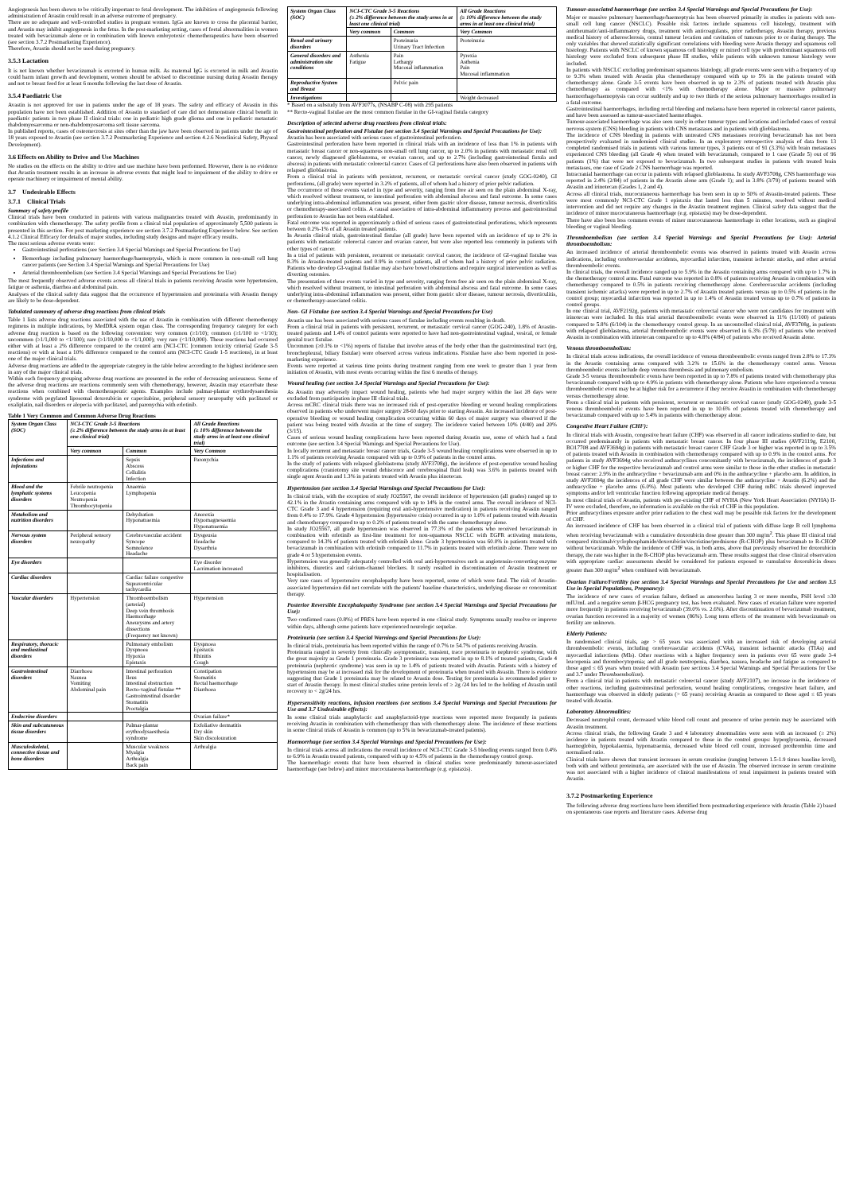Angiogenesis has been shown to be critically important to fetal development. The inhibition of angiogenesis following administration of Avastin could result in an adverse outcome of pregnancy.
There are no adequate and well-controlled studies in pregnant women. IgGs are known to cross the placental barrier, and Avastin may inhibit angiogenesis in the fetus. In the post-marketing setting, cases of foetal abnormalities in women treated with bevacizumab alone or in combination with known embryotoxic chemotherapeutics have been observed (see section 3.7.2 Postmarketing Experience).
Therefore, Avastin should not be used during pregnancy.
3.5.3 Lactation
It is not known whether bevacizumab is excreted in human milk. As maternal IgG is excreted in milk and Avastin could harm infant growth and development, women should be advised to discontinue nursing during Avastin therapy and not to breast feed for at least 6 months following the last dose of Avastin.
3.5.4 Paediatric Use
Avastin is not approved for use in patients under the age of 18 years. The safety and efficacy of Avastin in this population have not been established. Addition of Avastin to standard of care did not demonstrate clinical benefit in paediatric patients in two phase II clinical trials: one in pediatric high grade glioma and one in pediatric metastatic rhabdomyosarcoma or non-rhabdomyosarcoma soft tissue sarcoma.
In published reports, cases of osteonecrosis at sites other than the jaw have been observed in patients under the age of 18 years exposed to Avastin (see section 3.7.2 Postmarketing Experience and section 4.2.6 Nonclinical Safety, Physeal Development).
3.6 Effects on Ability to Drive and Use Machines
No studies on the effects on the ability to drive and use machine have been performed. However, there is no evidence that Avastin treatment results in an increase in adverse events that might lead to impairment of the ability to drive or operate machinery or impairment of mental ability.
3.7 Undesirable Effects
3.7.1 Clinical Trials
Summary of safety profile
Clinical trials have been conducted in patients with various malignancies treated with Avastin, predominantly in combination with chemotherapy. The safety profile from a clinical trial population of approximately 5,500 patients is presented in this section. For post marketing experience see section 3.7.2 Postmarketing Experience below. See section 4.1.2 Clinical Efficacy for details of major studies, including study designs and major efficacy results.
The most serious adverse events were:
Gastrointestinal perforations (see Section 3.4 Special Warnings and Special Precautions for Use)
Hemorrhage including pulmonary haemorrhage/haemoptysis, which is more common in non-small cell lung cancer patients (see Section 3.4 Special Warnings and Special Precautions for Use)
Arterial thromboembolism (see Section 3.4 Special Warnings and Special Precautions for Use)
The most frequently observed adverse events across all clinical trials in patients receiving Avastin were hypertension, fatigue or asthenia, diarrhea and abdominal pain.
Analyses of the clinical safety data suggest that the occurrence of hypertension and proteinuria with Avastin therapy are likely to be dose-dependent.
Tabulated summary of adverse drug reactions from clinical trials
Table 1 lists adverse drug reactions associated with the use of Avastin in combination with different chemotherapy regimens in multiple indications, by MedDRA system organ class. The corresponding frequency category for each adverse drug reaction is based on the following convention: very common (≥1/10); common (≥1/100 to <1/10); uncommon (≥1/1,000 to <1/100); rare (≥1/10,000 to <1/1,000); very rare (<1/10,000). These reactions had occurred either with at least a 2% difference compared to the control arm (NCI-CTC [common toxicity criteria] Grade 3-5 reactions) or with at least a 10% difference compared to the control arm (NCI-CTC Grade 1-5 reactions), in at least one of the major clinical trials.
Adverse drug reactions are added to the appropriate category in the table below according to the highest incidence seen in any of the major clinical trials.
Within each frequency grouping adverse drug reactions are presented in the order of decreasing seriousness. Some of the adverse drug reactions are reactions commonly seen with chemotherapy, however, Avastin may exacerbate these reactions when combined with chemotherapeutic agents. Examples include palmar-plantar erythrodysaesthesia syndrome with pegylated liposomal doxorubicin or capecitabine, peripheral sensory neuropathy with paclitaxel or oxaliplatin, nail disorders or alopecia with paclitaxel, and paronychia with erlotinib.
Table 1 Very Common and Common Adverse Drug Reactions
| System Organ Class (SOC) | NCI-CTC Grade 3-5 Reactions (≥ 2% difference between the study arms in at least one clinical trial) | | All Grade Reactions (≥ 10% difference between the study arms in at least one clinical trial) |
| --- | --- | --- | --- |
| | Very common | Common | Very Common |
| Infections and infestations | | Sepsis Abscess Cellulitis Infection | Paronychia |
| Blood and the lymphatic systems disorders | Febrile neutropenia Leucopenia Neutropenia Thrombocytopenia | Anaemia Lymphopenia | |
| Metabolism and nutrition disorders | | Dehydration Hyponatraemia | Anorexia Hypomagnesaemia Hyponatraemia |
| Nervous system disorders | Peripheral sensory neuropathy | Cerebrovascular accident Syncope Somnolence Headache | Dysgeusia Headache Dysarthria |
| Eye disorders | | | Eye disorder Lacrimation increased |
| Cardiac disorders | | Cardiac failure congestive Supraventricular tachycardia | |
| Vascular disorders | Hypertension | Thromboembolism (arterial) Deep vein thrombosis Haemorrhage Aneurysms and artery dissections (Frequency not known) | Hypertension |
| Respiratory, thoracic and mediastinal disorders | | Pulmonary embolism Dyspnoea Hypoxia Epistaxis | Dyspnoea Epistaxis Rhinitis Cough |
| Gastrointestinal disorders | Diarrhoea Nausea Vomiting Abdominal pain | Intestinal perforation Ileus Intestinal obstruction Recto-vaginal fistulae ** Gastrointestinal disorder Stomatitis Proctalgia | Constipation Stomatitis Rectal haemorrhage Diarrhoea |
| Endocrine disorders | | | Ovarian failure* |
| Skin and subcutaneous tissue disorders | | Palmar-plantar erythrodysaesthesia syndrome | Exfoliative dermatitis Dry skin Skin discolouration |
| Musculoskeletal, connective tissue and bone disorders | | Muscular weakness Myalgia Arthralgia Back pain | Arthralgia |
| System Organ Class (SOC) | NCI-CTC Grade 3-5 Reactions (≥ 2% difference between the study arms in at least one clinical trial) | | All Grade Reactions (≥ 10% difference between the study arms in at least one clinical trial) |
| --- | --- | --- | --- |
| | Very common | Common | Very Common |
| Renal and urinary disorders | | Proteinuria Urinary Tract Infection | Proteinuria |
| General disorders and administration site conditions | Asthenia Fatigue | Pain Lethargy Mucosal inflammation | Pyrexia Asthenia Pain Mucosal inflammation |
| Reproductive System and Breast | | Pelvic pain | |
| Investigations | | | Weight decreased |
* Based on a substudy from AVF3077s, (NSABP C-08) with 295 patients
** Recto-vaginal fistulae are the most common fistulae in the GI-vaginal fistula category
Description of selected adverse drug reactions from clinical trials:
Gastrointestinal perforation and Fistulae (see section 3.4 Special Warnings and Special Precautions for Use):
Avastin has been associated with serious cases of gastrointestinal perforation.
Gastrointestinal perforation have been reported in clinical trials with an incidence of less than 1% in patients with metastatic breast cancer or non-squamous non-small cell lung cancer, up to 2.0% in patients with metastatic renal cell cancer, newly diagnosed glioblastoma, or ovarian cancer, and up to 2.7% (including gastrointestinal fistula and abscess) in patients with metastatic colorectal cancer. Cases of GI perforations have also been observed in patients with relapsed glioblastoma.
From a clinical trial in patients with persistent, recurrent, or metastatic cervical cancer (study GOG-0240), GI perforations, (all grade) were reported in 3.2% of patients, all of whom had a history of prior pelvic radiation.
The occurrence of those events varied in type and severity, ranging from free air seen on the plain abdominal X-ray, which resolved without treatment, to intestinal perforation with abdominal abscess and fatal outcome. In some cases underlying intra-abdominal inflammation was present, either from gastric ulcer disease, tumour necrosis, diverticulitis or chemotherapy-associated colitis. A causal association of intra-abdominal inflammatory process and gastrointestinal perforation to Avastin has not been established.
Fatal outcome was reported in approximately a third of serious cases of gastrointestinal perforations, which represents between 0.2%-1% of all Avastin treated patients.
In Avastin clinical trials, gastrointestinal fistulae (all grade) have been reported with an incidence of up to 2% in patients with metastatic colorectal cancer and ovarian cancer, but were also reported less commonly in patients with other types of cancer.
In a trial of patients with persistent, recurrent or metastatic cervical cancer, the incidence of GI-vaginal fistulae was 8.3% in Avastin-treated patients and 0.9% in control patients, all of whom had a history of prior pelvic radiation. Patients who develop GI-vaginal fistulae may also have bowel obstructions and require surgical intervention as well as diverting ostomies.
The presentation of these events varied in type and severity, ranging from free air seen on the plain abdominal X-ray, which resolved without treatment, to intestinal perforation with abdominal abscess and fatal outcome. In some cases underlying intra-abdominal inflammation was present, either from gastric ulcer disease, tumour necrosis, diverticulitis, or chemotherapy-associated colitis.
Non- GI Fistulae (see section 3.4 Special Warnings and Special Precautions for Use)
Avastin use has been associated with serious cases of fistulae including events resulting in death.
From a clinical trial in patients with persistent, recurrent, or metastatic cervical cancer (GOG-240), 1.8% of Avastin-treated patients and 1.4% of control patients were reported to have had non-gastrointestinal vaginal, vesical, or female genital tract fistulae.
Uncommon (≥0.1% to <1%) reports of fistulae that involve areas of the body other than the gastrointestinal tract (eg, bronchopleural, biliary fistulae) were observed across various indications. Fistulae have also been reported in post-marketing experience.
Events were reported at various time points during treatment ranging from one week to greater than 1 year from initiation of Avastin, with most events occurring within the first 6 months of therapy.
Wound healing (see section 3.4 Special Warnings and Special Precautions for Use):
As Avastin may adversely impact wound healing, patients who had major surgery within the last 28 days were excluded from participation in phase III clinical trials.
Across mCRC clinical trials there was no increased risk of post-operative bleeding or wound healing complications observed in patients who underwent major surgery 28-60 days prior to starting Avastin. An increased incidence of post-operative bleeding or wound healing complication occurring within 60 days of major surgery was observed if the patient was being treated with Avastin at the time of surgery. The incidence varied between 10% (4/40) and 20% (3/15).
Cases of serious wound healing complications have been reported during Avastin use, some of which had a fatal outcome (see section 3.4 Special Warnings and Special Precautions for Use).
In locally recurrent and metastatic breast cancer trials, Grade 3-5 wound healing complications were observed in up to 1.1% of patients receiving Avastin compared with up to 0.9% of patients in the control arms.
In the study of patients with relapsed glioblastoma (study AVF3708g), the incidence of post-operative wound healing complications (craniotomy site wound dehiscence and cerebrospinal fluid leak) was 3.6% in patients treated with single agent Avastin and 1.3% in patients treated with Avastin plus irinotecan.
Hypertension (see section 3.4 Special Warnings and Special Precautions for Use):
In clinical trials, with the exception of study JO25567, the overall incidence of hypertension (all grades) ranged up to 42.1% in the Avastin containing arms compared with up to 14% in the control arms. The overall incidence of NCI-CTC Grade 3 and 4 hypertension (requiring oral anti-hypertensive medication) in patients receiving Avastin ranged from 0.4% to 17.9%. Grade 4 hypertension (hypertensive crisis) occurred in up to 1.0% of patients treated with Avastin and chemotherapy compared to up to 0.2% of patients treated with the same chemotherapy alone.
In study JO25567, all grade hypertension was observed in 77.3% of the patients who received bevacizumab in combination with erlotinib as first-line treatment for non-squamous NSCLC with EGFR activating mutations, compared to 14.3% of patients treated with erlotinib alone. Grade 3 hypertension was 60.0% in patients treated with bevacizumab in combination with erlotinib compared to 11.7% in patients treated with erlotinib alone. There were no grade 4 or 5 hypertension events.
Hypertension was generally adequately controlled with oral anti-hypertensives such as angiotensin-converting enzyme inhibitors, diuretics and calcium-channel blockers. It rarely resulted in discontinuation of Avastin treatment or hospitalisation.
Very rare cases of hypertensive encephalopathy have been reported, some of which were fatal. The risk of Avastin-associated hypertension did not correlate with the patients' baseline characteristics, underlying disease or concomitant therapy.
Posterior Reversible Encephalopathy Syndrome (see section 3.4 Special Warnings and Special Precautions for Use):
Two confirmed cases (0.8%) of PRES have been reported in one clinical study. Symptoms usually resolve or improve within days, although some patients have experienced neurologic sequelae.
Proteinuria (see section 3.4 Special Warnings and Special Precautions for Use):
In clinical trials, proteinuria has been reported within the range of 0.7% to 54.7% of patients receiving Avastin.
Proteinuria ranged in severity from clinically asymptomatic, transient, trace proteinuria to nephrotic syndrome, with the great majority as Grade 1 proteinuria. Grade 3 proteinuria was reported in up to 8.1% of treated patients, Grade 4 proteinuria (nephrotic syndrome) was seen in up to 1.4% of patients treated with Avastin. Patients with a history of hypertension may be at increased risk for the development of proteinuria when treated with Avastin. There is evidence suggesting that Grade 1 proteinuria may be related to Avastin dose. Testing for proteinuria is recommended prior to start of Avastin therapy. In most clinical studies urine protein levels of ≥ 2g /24 hrs led to the holding of Avastin until recovery to < 2g/24 hrs.
Hypersensitivity reactions, infusion reactions (see sections 3.4 Special Warnings and Special Precautions for Use and 3.7 Undesirable effects):
In some clinical trials anaphylactic and anaphylactoid-type reactions were reported more frequently in patients receiving Avastin in combination with chemotherapy than with chemotherapy alone. The incidence of these reactions in some clinical trials of Avastin is common (up to 5% in bevacizumab-treated patients).
Haemorrhage (see section 3.4 Special Warnings and Special Precautions for Use):
In clinical trials across all indications the overall incidence of NCI-CTC Grade 3-5 bleeding events ranged from 0.4% to 6.9% in Avastin treated patients, compared with up to 4.5% of patients in the chemotherapy control group.
The haemorrhagic events that have been observed in clinical studies were predominantly tumour-associated haemorrhage (see below) and minor mucocutaneous haemorrhage (e.g. epistaxis).
Tumour-associated haemorrhage (see section 3.4 Special Warnings and Special Precautions for Use):
Major or massive pulmonary haemorrhage/haemoptysis has been observed primarily in studies in patients with non-small cell lung cancer (NSCLC). Possible risk factors include squamous cell histology, treatment with antirheumatic/anti-inflammatory drugs, treatment with anticoagulants, prior radiotherapy, Avastin therapy, previous medical history of atherosclerosis, central tumour location and cavitation of tumours prior to or during therapy. The only variables that showed statistically significant correlations with bleeding were Avastin therapy and squamous cell histology. Patients with NSCLC of known squamous cell histology or mixed cell type with predominant squamous cell histology were excluded from subsequent phase III studies, while patients with unknown tumour histology were included.
In patients with NSCLC excluding predominant squamous histology, all grade events were seen with a frequency of up to 9.3% when treated with Avastin plus chemotherapy compared with up to 5% in the patients treated with chemotherapy alone. Grade 3-5 events have been observed in up to 2.3% of patients treated with Avastin plus chemotherapy as compared with <1% with chemotherapy alone. Major or massive pulmonary haemorrhage/haemoptysis can occur suddenly and up to two thirds of the serious pulmonary haemorrhages resulted in a fatal outcome.
Gastrointestinal haemorrhages, including rectal bleeding and melaena have been reported in colorectal cancer patients, and have been assessed as tumour-associated haemorrhages.
Tumour-associated haemorrhage was also seen rarely in other tumour types and locations and included cases of central nervous system (CNS) bleeding in patients with CNS metastases and in patients with glioblastoma.
The incidence of CNS bleeding in patients with untreated CNS metastases receiving bevacizumab has not been prospectively evaluated in randomised clinical studies. In an exploratory retrospective analysis of data from 13 completed randomised trials in patients with various tumour types, 3 patients out of 91 (3.3%) with brain metastases experienced CNS bleeding (all Grade 4) when treated with bevacizumab, compared to 1 case (Grade 5) out of 96 patients (1%) that were not exposed to bevacizumab. In two subsequent studies in patients with treated brain metastases, one case of Grade 2 CNS haemorrhage was reported.
Intracranial haemorrhage can occur in patients with relapsed glioblastoma. In study AVF3708g, CNS haemorrhage was reported in 2.4% (2/84) of patients in the Avastin alone arm (Grade 1); and in 3.8% (3/79) of patients treated with Avastin and irinotecan (Grades 1, 2 and 4).
Across all clinical trials, mucocutaneous haemorrhage has been seen in up to 50% of Avastin-treated patients. These were most commonly NCI-CTC Grade 1 epistaxis that lasted less than 5 minutes, resolved without medical intervention and did not require any changes in the Avastin treatment regimen. Clinical safety data suggest that the incidence of minor mucocutaneous haemorrhage (e.g. epistaxis) may be dose-dependent.
There have also been less common events of minor mucocutaneous haemorrhage in other locations, such as gingival bleeding or vaginal bleeding.
Thromboembolism (see section 3.4 Special Warnings and Special Precautions for Use): Arterial thromboembolism:
An increased incidence of arterial thromboembolic events was observed in patients treated with Avastin across indications, including cerebrovascular accidents, myocardial infarction, transient ischemic attacks, and other arterial thromboembolic events.
In clinical trials, the overall incidence ranged up to 5.9% in the Avastin containing arms compared with up to 1.7% in the chemotherapy control arms. Fatal outcome was reported in 0.8% of patients receiving Avastin in combination with chemotherapy compared to 0.5% in patients receiving chemotherapy alone. Cerebrovascular accidents (including transient ischemic attacks) were reported in up to 2.7% of Avastin treated patients versus up to 0.5% of patients in the control group; myocardial infarction was reported in up to 1.4% of Avastin treated versus up to 0.7% of patients in control groups.
In one clinical trial, AVF2192g, patients with metastatic colorectal cancer who were not candidates for treatment with irinotecan were included. In this trial arterial thromboembolic events were observed in 11% (11/100) of patients compared to 5.8% (6/104) in the chemotherapy control group. In an uncontrolled clinical trial, AVF3708g, in patients with relapsed glioblastoma, arterial thromboembolic events were observed in 6.3% (5/79) of patients who received Avastin in combination with irinotecan compared to up to 4.8% (4/84) of patients who received Avastin alone.
Venous thromboembolism:
In clinical trials across indications, the overall incidence of venous thromboembolic events ranged from 2.8% to 17.3% in the Avastin containing arms compared with 3.2% to 15.6% in the chemotherapy control arms. Venous thromboembolic events include deep venous thrombosis and pulmonary embolism.
Grade 3-5 venous thromboembolic events have been reported in up to 7.8% of patients treated with chemotherapy plus bevacizumab compared with up to 4.9% in patients with chemotherapy alone. Patients who have experienced a venous thromboembolic event may be at higher risk for a recurrence if they receive Avastin in combination with chemotherapy versus chemotherapy alone.
From a clinical trial in patients with persistent, recurrent or metastatic cervical cancer (study GOG-0240), grade 3-5 venous thromboembolic events have been reported in up to 10.6% of patients treated with chemotherapy and bevacizumab compared with up to 5.4% in patients with chemotherapy alone.
Congestive Heart Failure (CHF):
In clinical trials with Avastin, congestive heart failure (CHF) was observed in all cancer indications studied to date, but occurred predominantly in patients with metastatic breast cancer. In four phase III studies (AVF2119g, E2100, BO17708 and AVF3694g) in patients with metastatic breast cancer CHF Grade 3 or higher was reported in up to 3.5% of patients treated with Avastin in combination with chemotherapy compared with up to 0.9% in the control arms. For patients in study AVF3694g who received anthracyclines concomitantly with bevacizumab, the incidences of grade 3 or higher CHF for the respective bevacizumab and control arms were similar to those in the other studies in metastatic breast cancer: 2.9% in the anthracycline + bevacizumab arm and 0% in the anthracycline + placebo arm. In addition, in study AVF3694g the incidences of all grade CHF were similar between the anthracycline + Avastin (6.2%) and the anthracycline + placebo arms (6.0%). Most patients who developed CHF during mBC trials showed improved symptoms and/or left ventricular function following appropriate medical therapy.
In most clinical trials of Avastin, patients with pre-existing CHF of NYHA (New York Heart Association (NYHA) II-IV were excluded, therefore, no information is available on the risk of CHF in this population.
Prior anthracyclines exposure and/or prior radiation to the chest wall may be possible risk factors for the development of CHF.
An increased incidence of CHF has been observed in a clinical trial of patients with diffuse large B cell lymphoma when receiving bevacizumab with a cumulative doxorubicin dose greater than 300 mg/m<sup>2</sup>. This phase III clinical trial compared rituximab/cyclophosphamide/doxorubicin/vincristine/prednisone (R-CHOP) plus bevacizumab to R-CHOP without bevacizumab. While the incidence of CHF was, in both arms, above that previously observed for doxorubicin therapy, the rate was higher in the R-CHOP plus bevacizumab arm. These results suggest that close clinical observation with appropriate cardiac assessments should be considered for patients exposed to cumulative doxorubicin doses greater than 300 mg/m<sup>2</sup> when combined with bevacizumab.
Ovarian Failure/Fertility (see section 3.4 Special Warnings and Special Precautions for Use and section 3.5 Use in Special Populations, Pregnancy):
The incidence of new cases of ovarian failure, defined as amenorrhea lasting 3 or more months, FSH level ≥30 mIU/mL and a negative serum β-HCG pregnancy test, has been evaluated. New cases of ovarian failure were reported more frequently in patients receiving bevacizumab (39.0% vs. 2.6%). After discontinuation of bevacizumab treatment, ovarian function recovered in a majority of women (86%). Long term effects of the treatment with bevacizumab on fertility are unknown.
Elderly Patients:
In randomised clinical trials, age > 65 years was associated with an increased risk of developing arterial thromboembolic events, including cerebrovascular accidents (CVAs), transient ischaemic attacks (TIAs) and myocardial infarctions (MIs). Other reactions with a higher frequency seen in patients over 65 were grade 3-4 leucopenia and thrombocytopenia; and all grade neutropenia, diarrhea, nausea, headache and fatigue as compared to those aged ≤ 65 years when treated with Avastin (see sections 3.4 Special Warnings and Special Precautions for Use and 3.7 under Thromboembolism).
From a clinical trial in patients with metastatic colorectal cancer (study AVF2107), no increase in the incidence of other reactions, including gastrointestinal perforation, wound healing complications, congestive heart failure, and haemorrhage was observed in elderly patients (> 65 years) receiving Avastin as compared to those aged ≤ 65 years treated with Avastin.
Laboratory Abnormalities:
Decreased neutrophil count, decreased white blood cell count and presence of urine protein may be associated with Avastin treatment.
Across clinical trials, the following Grade 3 and 4 laboratory abnormalities were seen with an increased (≥ 2%) incidence in patients treated with Avastin compared to those in the control groups: hyperglycaemia, decreased haemoglobin, hypokalaemia, hyponatraemia, decreased white blood cell count, increased prothrombin time and normalised ratio.
Clinical trials have shown that transient increases in serum creatinine (ranging between 1.5-1.9 times baseline level), both with and without proteinuria, are associated with the use of Avastin. The observed increase in serum creatinine was not associated with a higher incidence of clinical manifestations of renal impairment in patients treated with Avastin.
3.7.2 Postmarketing Experience
The following adverse drug reactions have been identified from postmarketing experience with Avastin (Table 2) based on spontaneous case reports and literature cases. Adverse drug